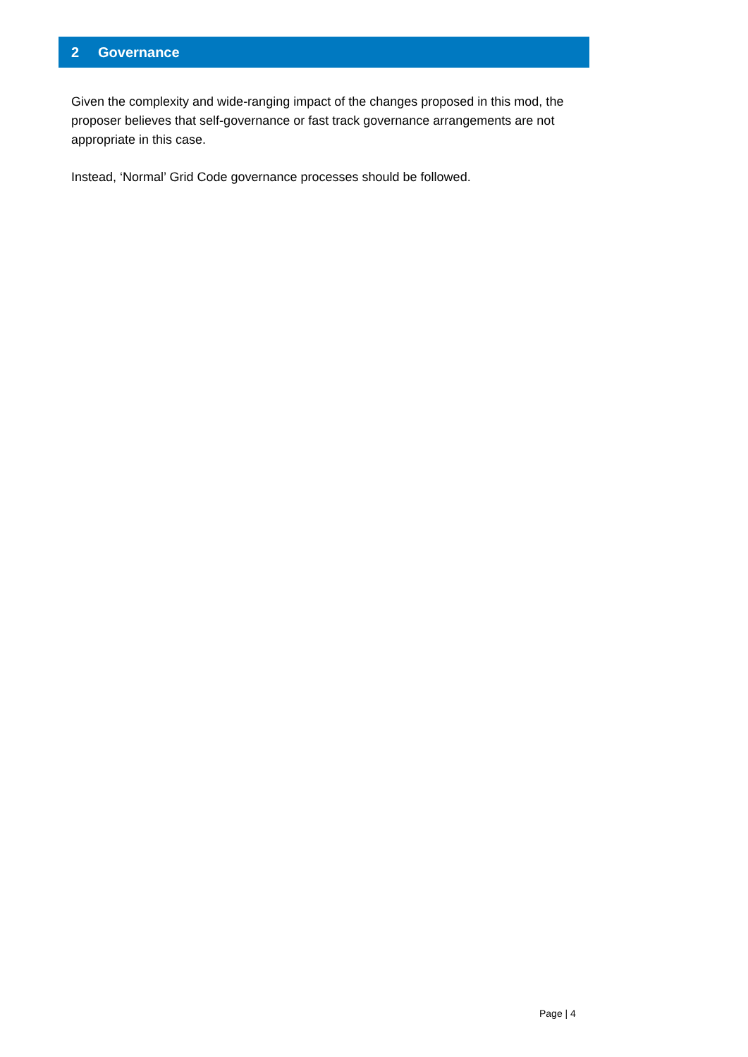2 Governance
Given the complexity and wide-ranging impact of the changes proposed in this mod, the proposer believes that self-governance or fast track governance arrangements are not appropriate in this case.
Instead, ‘Normal’ Grid Code governance processes should be followed.
Page | 4